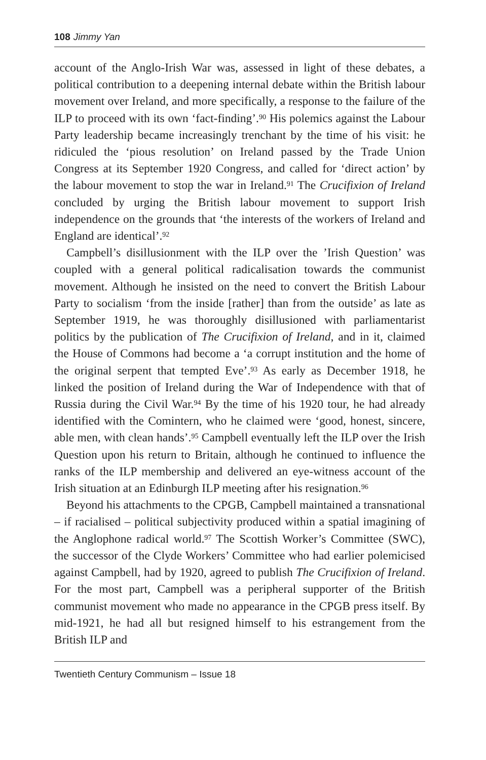108 Jimmy Yan
account of the Anglo-Irish War was, assessed in light of these debates, a political contribution to a deepening internal debate within the British labour movement over Ireland, and more specifically, a response to the failure of the ILP to proceed with its own ‘fact-finding’.<sup>90</sup> His polemics against the Labour Party leadership became increasingly trenchant by the time of his visit: he ridiculed the ‘pious resolution’ on Ireland passed by the Trade Union Congress at its September 1920 Congress, and called for ‘direct action’ by the labour movement to stop the war in Ireland.<sup>91</sup> The Crucifixion of Ireland concluded by urging the British labour movement to support Irish independence on the grounds that ‘the interests of the workers of Ireland and England are identical’.<sup>92</sup>
Campbell’s disillusionment with the ILP over the ’Irish Question’ was coupled with a general political radicalisation towards the communist movement. Although he insisted on the need to convert the British Labour Party to socialism ‘from the inside [rather] than from the outside’ as late as September 1919, he was thoroughly disillusioned with parliamentarist politics by the publication of The Crucifixion of Ireland, and in it, claimed the House of Commons had become a ‘a corrupt institution and the home of the original serpent that tempted Eve’.<sup>93</sup> As early as December 1918, he linked the position of Ireland during the War of Independence with that of Russia during the Civil War.<sup>94</sup> By the time of his 1920 tour, he had already identified with the Comintern, who he claimed were ‘good, honest, sincere, able men, with clean hands’.<sup>95</sup> Campbell eventually left the ILP over the Irish Question upon his return to Britain, although he continued to influence the ranks of the ILP membership and delivered an eye-witness account of the Irish situation at an Edinburgh ILP meeting after his resignation.<sup>96</sup>
Beyond his attachments to the CPGB, Campbell maintained a transnational – if racialised – political subjectivity produced within a spatial imagining of the Anglophone radical world.<sup>97</sup> The Scottish Worker’s Committee (SWC), the successor of the Clyde Workers’ Committee who had earlier polemicised against Campbell, had by 1920, agreed to publish The Crucifixion of Ireland. For the most part, Campbell was a peripheral supporter of the British communist movement who made no appearance in the CPGB press itself. By mid-1921, he had all but resigned himself to his estrangement from the British ILP and
Twentieth Century Communism – Issue 18